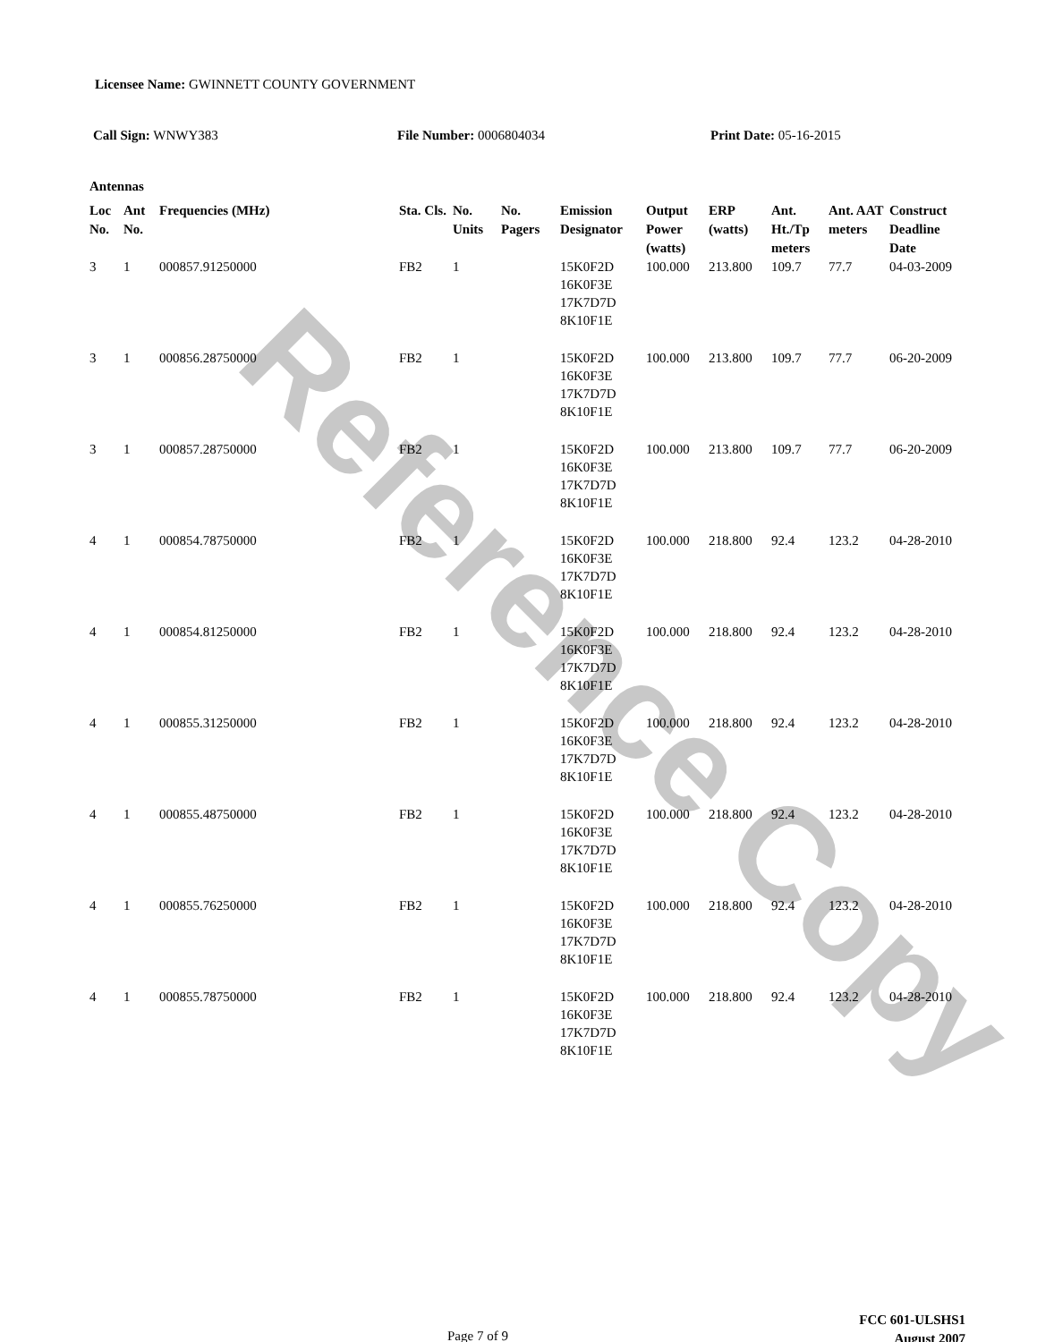Reference Copy
Licensee Name: GWINNETT COUNTY GOVERNMENT
Call Sign: WNWY383 File Number: 0006804034 Print Date: 05-16-2015
Antennas
| Loc No. | Ant No. | Frequencies (MHz) | Sta. Cls. | No. Units | No. Pagers | Emission Designator | Output Power (watts) | ERP (watts) | Ant. Ht./Tp meters | Ant. AAT meters | Construct Deadline Date |
| --- | --- | --- | --- | --- | --- | --- | --- | --- | --- | --- | --- |
| 3 | 1 | 000857.91250000 | FB2 | 1 | | 15K0F2D 16K0F3E 17K7D7D 8K10F1E | 100.000 | 213.800 | 109.7 | 77.7 | 04-03-2009 |
| 3 | 1 | 000856.28750000 | FB2 | 1 | | 15K0F2D 16K0F3E 17K7D7D 8K10F1E | 100.000 | 213.800 | 109.7 | 77.7 | 06-20-2009 |
| 3 | 1 | 000857.28750000 | FB2 | 1 | | 15K0F2D 16K0F3E 17K7D7D 8K10F1E | 100.000 | 213.800 | 109.7 | 77.7 | 06-20-2009 |
| 4 | 1 | 000854.78750000 | FB2 | 1 | | 15K0F2D 16K0F3E 17K7D7D 8K10F1E | 100.000 | 218.800 | 92.4 | 123.2 | 04-28-2010 |
| 4 | 1 | 000854.81250000 | FB2 | 1 | | 15K0F2D 16K0F3E 17K7D7D 8K10F1E | 100.000 | 218.800 | 92.4 | 123.2 | 04-28-2010 |
| 4 | 1 | 000855.31250000 | FB2 | 1 | | 15K0F2D 16K0F3E 17K7D7D 8K10F1E | 100.000 | 218.800 | 92.4 | 123.2 | 04-28-2010 |
| 4 | 1 | 000855.48750000 | FB2 | 1 | | 15K0F2D 16K0F3E 17K7D7D 8K10F1E | 100.000 | 218.800 | 92.4 | 123.2 | 04-28-2010 |
| 4 | 1 | 000855.76250000 | FB2 | 1 | | 15K0F2D 16K0F3E 17K7D7D 8K10F1E | 100.000 | 218.800 | 92.4 | 123.2 | 04-28-2010 |
| 4 | 1 | 000855.78750000 | FB2 | 1 | | 15K0F2D 16K0F3E 17K7D7D 8K10F1E | 100.000 | 218.800 | 92.4 | 123.2 | 04-28-2010 |
FCC 601-ULSHS1
August 2007
Page 7 of 9